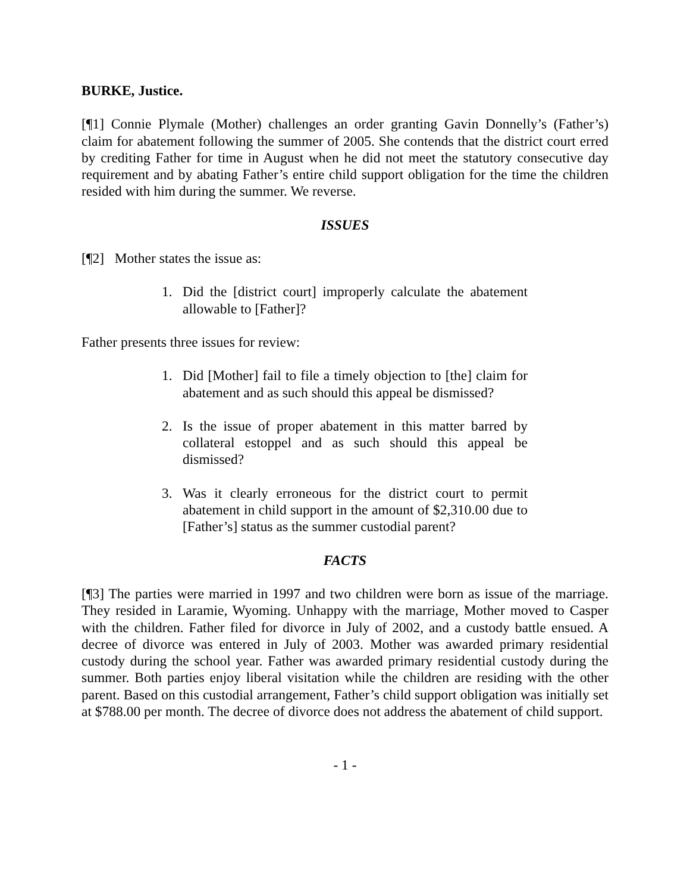BURKE, Justice.
[¶1] Connie Plymale (Mother) challenges an order granting Gavin Donnelly’s (Father’s) claim for abatement following the summer of 2005. She contends that the district court erred by crediting Father for time in August when he did not meet the statutory consecutive day requirement and by abating Father’s entire child support obligation for the time the children resided with him during the summer. We reverse.
ISSUES
[¶2] Mother states the issue as:
1. Did the [district court] improperly calculate the abatement allowable to [Father]?
Father presents three issues for review:
1. Did [Mother] fail to file a timely objection to [the] claim for abatement and as such should this appeal be dismissed?
2. Is the issue of proper abatement in this matter barred by collateral estoppel and as such should this appeal be dismissed?
3. Was it clearly erroneous for the district court to permit abatement in child support in the amount of $2,310.00 due to [Father’s] status as the summer custodial parent?
FACTS
[¶3] The parties were married in 1997 and two children were born as issue of the marriage. They resided in Laramie, Wyoming. Unhappy with the marriage, Mother moved to Casper with the children. Father filed for divorce in July of 2002, and a custody battle ensued. A decree of divorce was entered in July of 2003. Mother was awarded primary residential custody during the school year. Father was awarded primary residential custody during the summer. Both parties enjoy liberal visitation while the children are residing with the other parent. Based on this custodial arrangement, Father’s child support obligation was initially set at $788.00 per month. The decree of divorce does not address the abatement of child support.
- 1 -